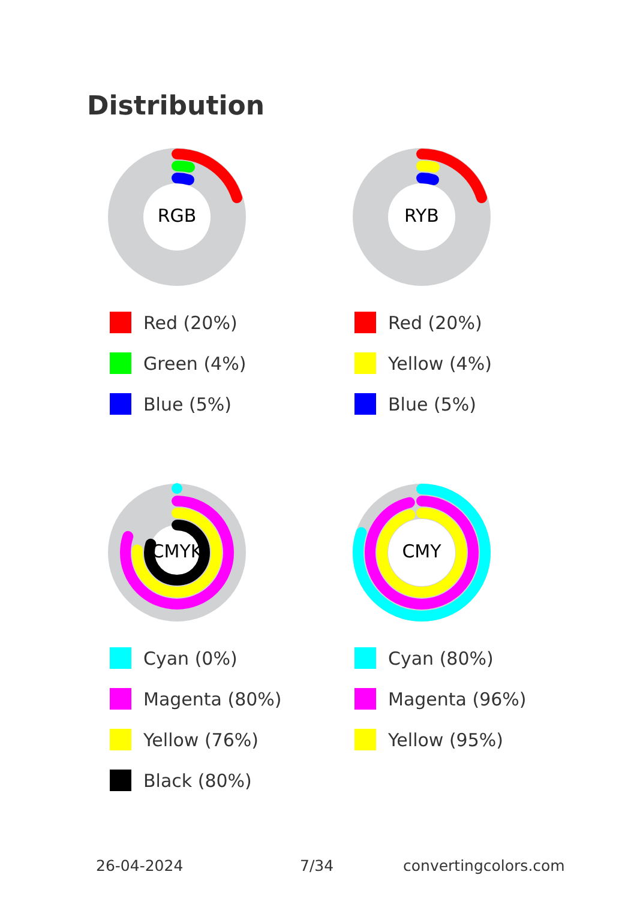Distribution
RGB
Red (20%)
Green (4%)
Blue (5%)
RYB
Red (20%)
Yellow (4%)
Blue (5%)
CMYK
Cyan (0%)
Magenta (80%)
Yellow (76%)
Black (80%)
CMY
Cyan (80%)
Magenta (96%)
Yellow (95%)
26-04-2024 7/34 convertingcolors.com